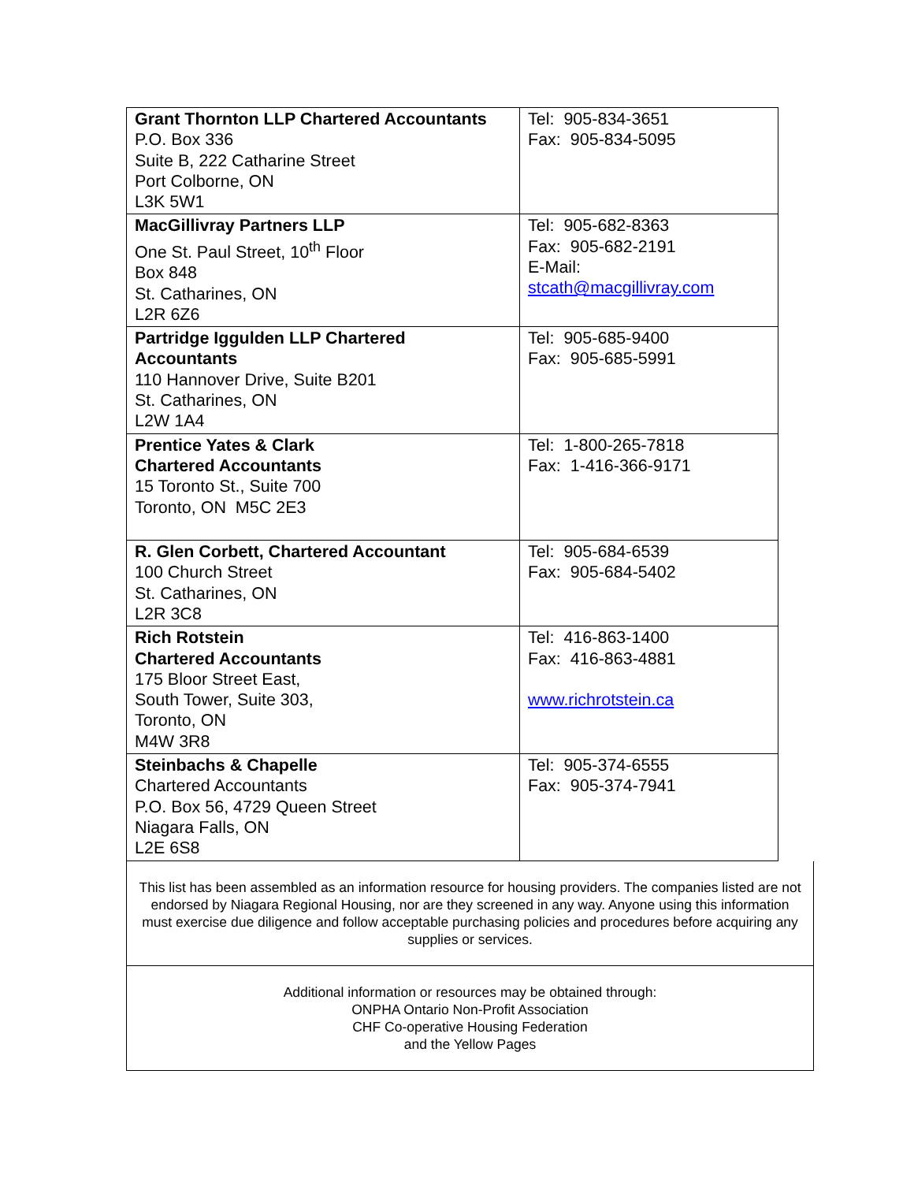| Grant Thornton LLP Chartered Accountants P.O. Box 336 Suite B, 222 Catharine Street Port Colborne, ON L3K 5W1 | Tel: 905-834-3651 Fax: 905-834-5095 |
| MacGillivray Partners LLP One St. Paul Street, 10<sup>th</sup> Floor Box 848 St. Catharines, ON L2R 6Z6 | Tel: 905-682-8363 Fax: 905-682-2191 E-Mail: stcath@macgillivray.com |
| Partridge Iggulden LLP Chartered Accountants 110 Hannover Drive, Suite B201 St. Catharines, ON L2W 1A4 | Tel: 905-685-9400 Fax: 905-685-5991 |
| Prentice Yates & Clark Chartered Accountants 15 Toronto St., Suite 700 Toronto, ON M5C 2E3 | Tel: 1-800-265-7818 Fax: 1-416-366-9171 |
| R. Glen Corbett, Chartered Accountant 100 Church Street St. Catharines, ON L2R 3C8 | Tel: 905-684-6539 Fax: 905-684-5402 |
| Rich Rotstein Chartered Accountants 175 Bloor Street East, South Tower, Suite 303, Toronto, ON M4W 3R8 | Tel: 416-863-1400 Fax: 416-863-4881 www.richrotstein.ca |
| Steinbachs & Chapelle Chartered Accountants P.O. Box 56, 4729 Queen Street Niagara Falls, ON L2E 6S8 | Tel: 905-374-6555 Fax: 905-374-7941 |
This list has been assembled as an information resource for housing providers. The companies listed are not endorsed by Niagara Regional Housing, nor are they screened in any way. Anyone using this information must exercise due diligence and follow acceptable purchasing policies and procedures before acquiring any supplies or services.
Additional information or resources may be obtained through:
ONPHA Ontario Non-Profit Association
CHF Co-operative Housing Federation
and the Yellow Pages